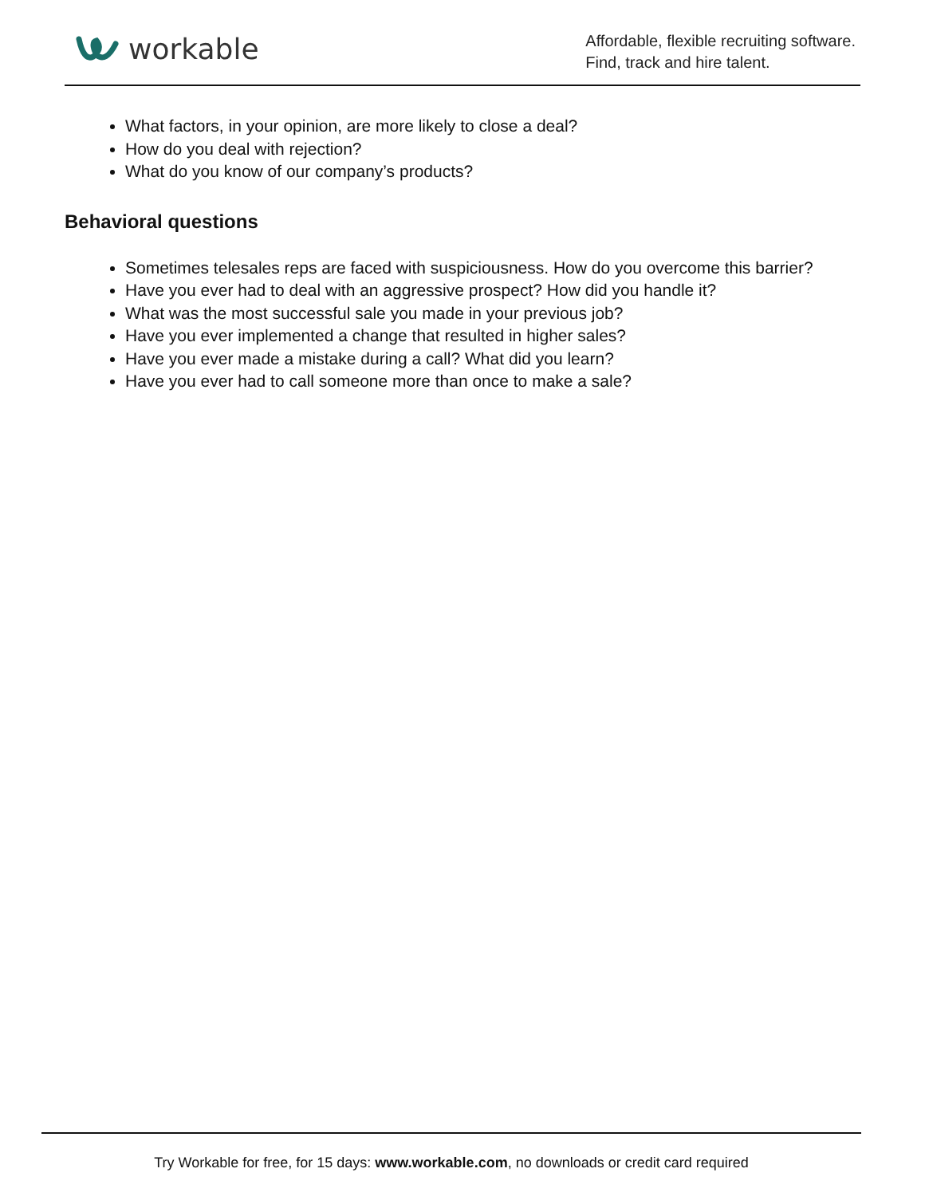workable
Affordable, flexible recruiting software.
Find, track and hire talent.
What factors, in your opinion, are more likely to close a deal?
How do you deal with rejection?
What do you know of our company’s products?
Behavioral questions
Sometimes telesales reps are faced with suspiciousness. How do you overcome this barrier?
Have you ever had to deal with an aggressive prospect? How did you handle it?
What was the most successful sale you made in your previous job?
Have you ever implemented a change that resulted in higher sales?
Have you ever made a mistake during a call? What did you learn?
Have you ever had to call someone more than once to make a sale?
Try Workable for free, for 15 days: www.workable.com, no downloads or credit card required